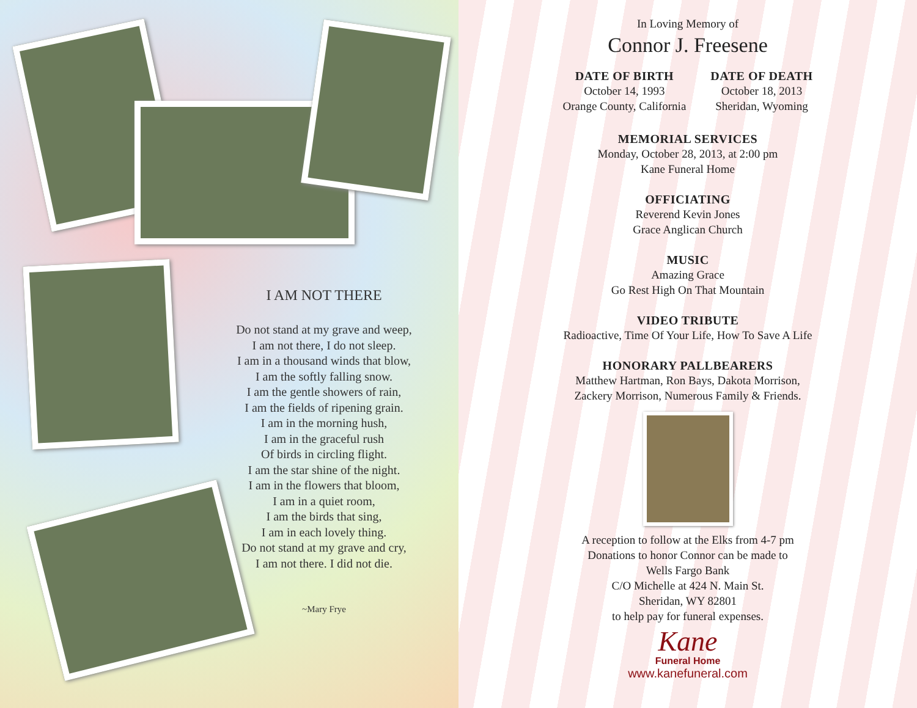I AM NOT THERE
Do not stand at my grave and weep,
I am not there, I do not sleep.
I am in a thousand winds that blow,
I am the softly falling snow.
I am the gentle showers of rain,
I am the fields of ripening grain.
I am in the morning hush,
I am in the graceful rush
Of birds in circling flight.
I am the star shine of the night.
I am in the flowers that bloom,
I am in a quiet room,
I am the birds that sing,
I am in each lovely thing.
Do not stand at my grave and cry,
I am not there. I did not die.
~Mary Frye
In Loving Memory of
Connor J. Freesene
DATE OF BIRTH
October 14, 1993
Orange County, California
DATE OF DEATH
October 18, 2013
Sheridan, Wyoming
MEMORIAL SERVICES
Monday, October 28, 2013, at 2:00 pm
Kane Funeral Home
OFFICIATING
Reverend Kevin Jones
Grace Anglican Church
MUSIC
Amazing Grace
Go Rest High On That Mountain
VIDEO TRIBUTE
Radioactive, Time Of Your Life, How To Save A Life
HONORARY PALLBEARERS
Matthew Hartman, Ron Bays, Dakota Morrison,
Zackery Morrison, Numerous Family & Friends.
A reception to follow at the Elks from 4-7 pm
Donations to honor Connor can be made to
Wells Fargo Bank
C/O Michelle at 424 N. Main St.
Sheridan, WY 82801
to help pay for funeral expenses.
Kane
Funeral Home
www.kanefuneral.com